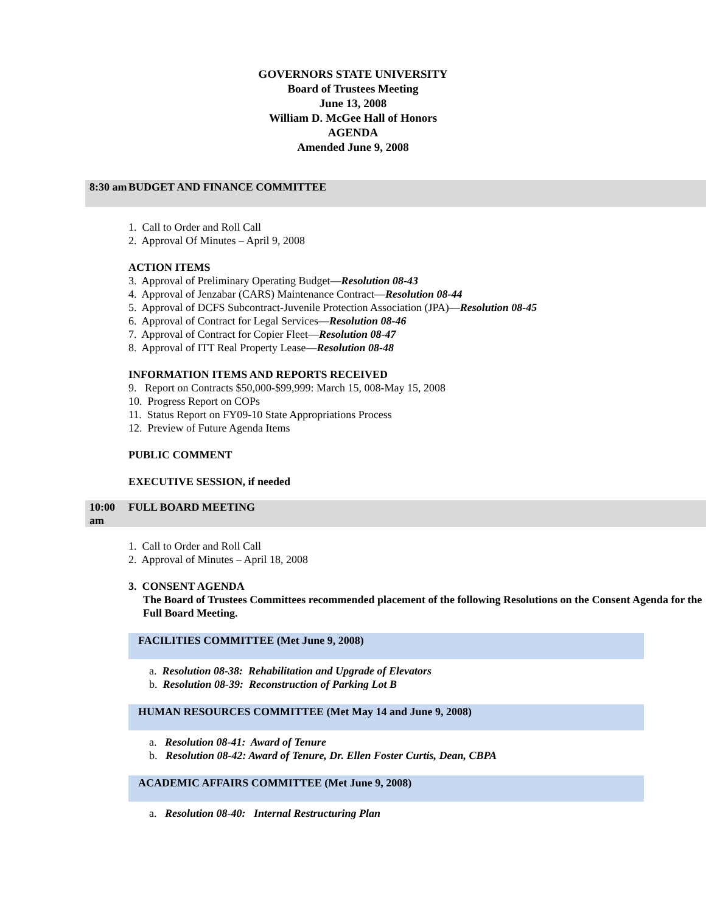GOVERNORS STATE UNIVERSITY
Board of Trustees Meeting
June 13, 2008
William D. McGee Hall of Honors
AGENDA
Amended June 9, 2008
8:30 am
BUDGET AND FINANCE COMMITTEE
1. Call to Order and Roll Call
2. Approval Of Minutes – April 9, 2008
ACTION ITEMS
3. Approval of Preliminary Operating Budget—Resolution 08-43
4. Approval of Jenzabar (CARS) Maintenance Contract—Resolution 08-44
5. Approval of DCFS Subcontract-Juvenile Protection Association (JPA)—Resolution 08-45
6. Approval of Contract for Legal Services—Resolution 08-46
7. Approval of Contract for Copier Fleet—Resolution 08-47
8. Approval of ITT Real Property Lease—Resolution 08-48
INFORMATION ITEMS AND REPORTS RECEIVED
9. Report on Contracts $50,000-$99,999: March 15, 008-May 15, 2008
10. Progress Report on COPs
11. Status Report on FY09-10 State Appropriations Process
12. Preview of Future Agenda Items
PUBLIC COMMENT
EXECUTIVE SESSION, if needed
10:00 am
FULL BOARD MEETING
1. Call to Order and Roll Call
2. Approval of Minutes – April 18, 2008
3. CONSENT AGENDA
The Board of Trustees Committees recommended placement of the following Resolutions on the Consent Agenda for the Full Board Meeting.
FACILITIES COMMITTEE (Met June 9, 2008)
a. Resolution 08-38: Rehabilitation and Upgrade of Elevators
b. Resolution 08-39: Reconstruction of Parking Lot B
HUMAN RESOURCES COMMITTEE (Met May 14 and June 9, 2008)
a. Resolution 08-41: Award of Tenure
b. Resolution 08-42: Award of Tenure, Dr. Ellen Foster Curtis, Dean, CBPA
ACADEMIC AFFAIRS COMMITTEE (Met June 9, 2008)
a. Resolution 08-40: Internal Restructuring Plan